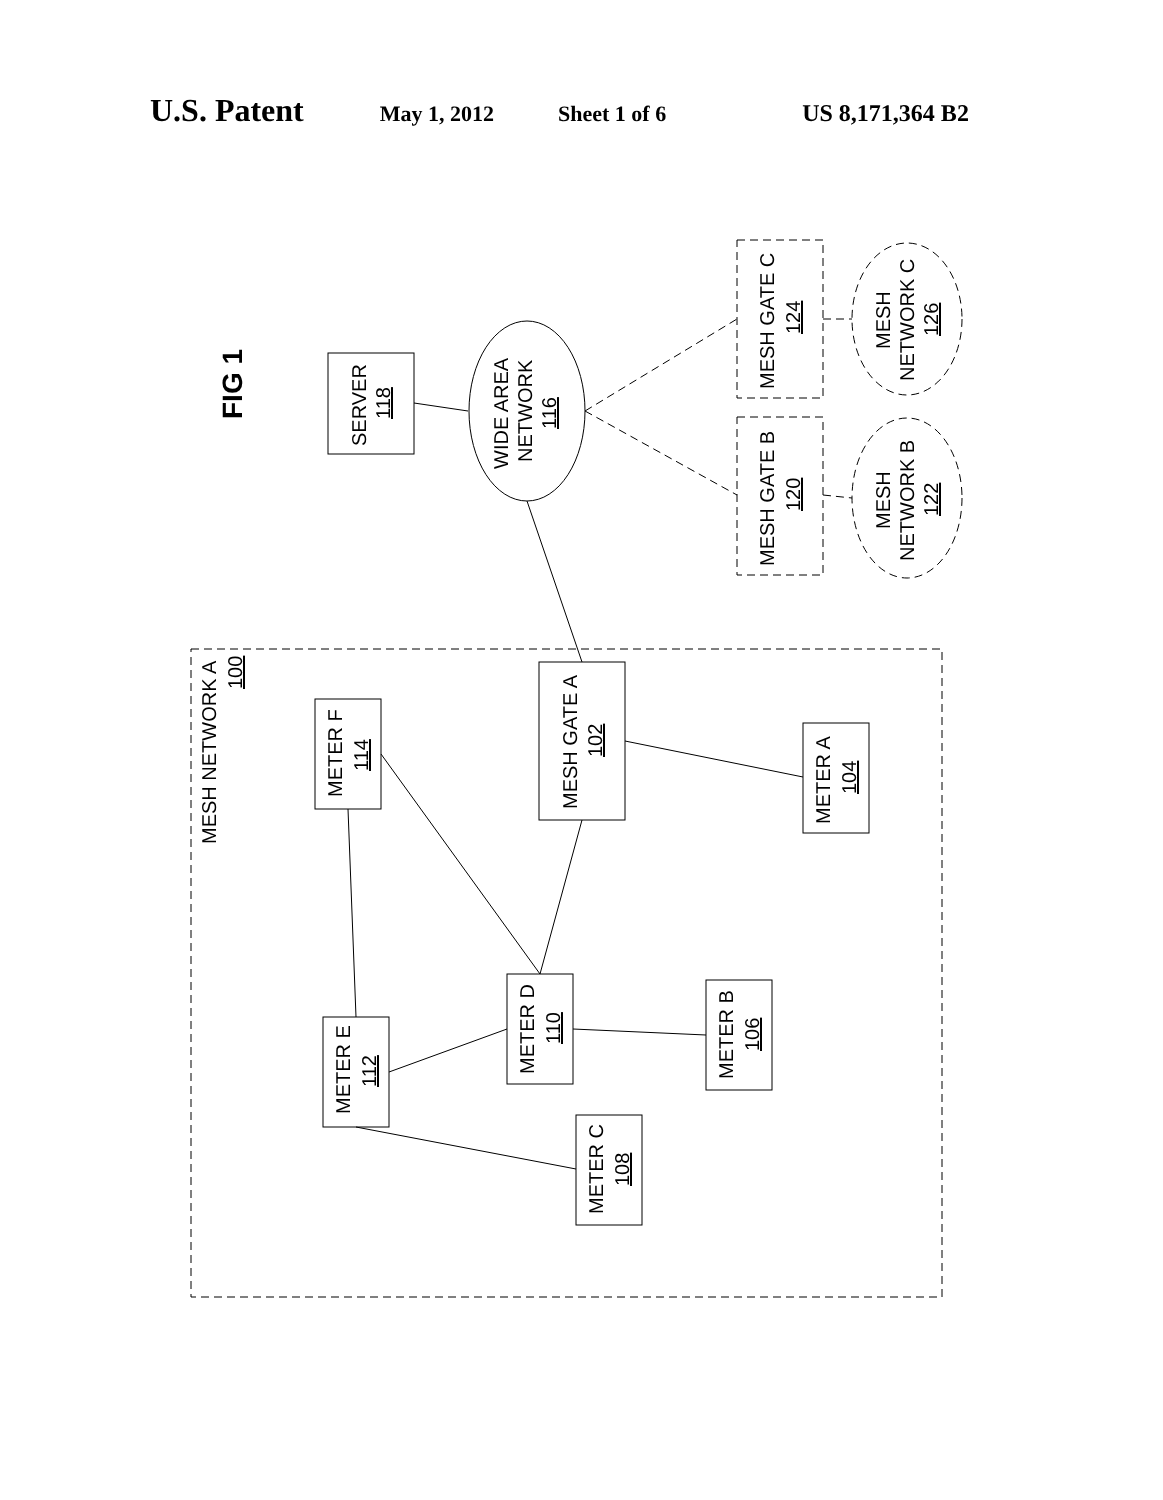U.S. Patent
May 1, 2012 Sheet 1 of 6 US 8,171,364 B2
FIG 1
SERVER
118
WIDE AREA
NETWORK
116
MESH GATE C
124
MESH GATE B
120
MESH
NETWORK C
126
MESH
NETWORK B
122
MESH NETWORK A
100
MESH GATE A
102
METER A
104
METER F
114
METER D
110
METER E
112
METER B
106
METER C
108